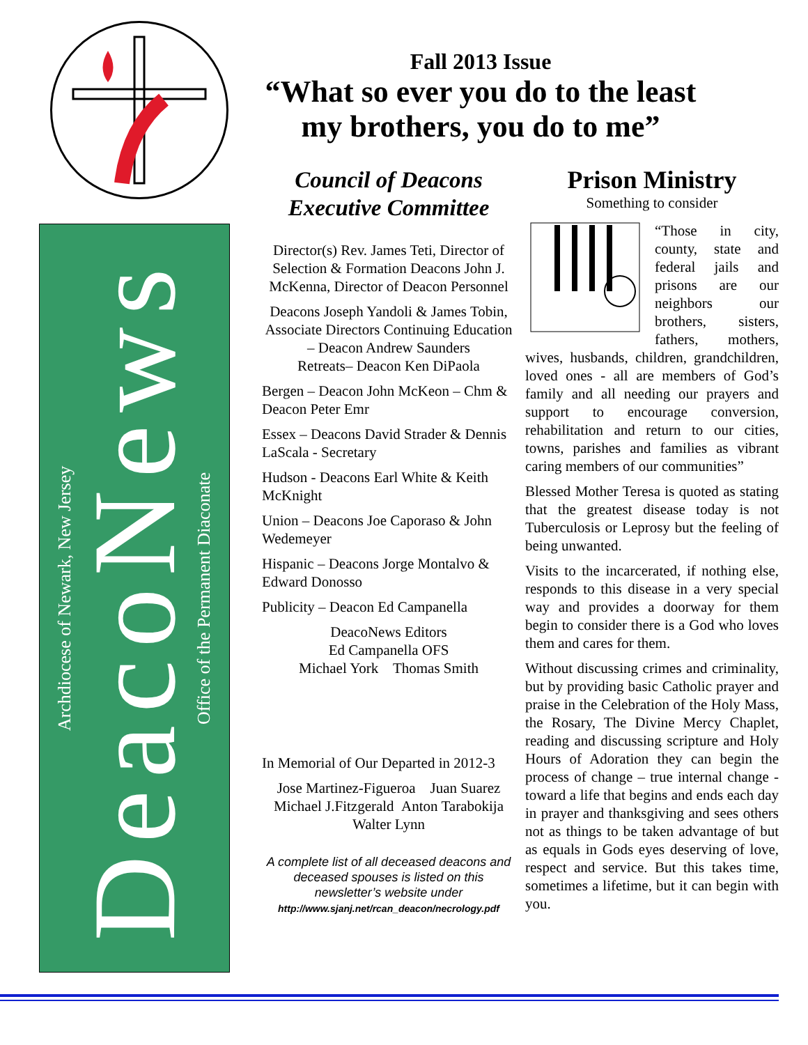Archdiocese of Newark, New Jersey
DeacoNews
Office of the Permanent Diaconate
Fall 2013 Issue
“What so ever you do to the least
my brothers, you do to me”
Council of Deacons
Executive Committee
Director(s) Rev. James Teti, Director of Selection & Formation Deacons John J. McKenna, Director of Deacon Personnel
Deacons Joseph Yandoli & James Tobin, Associate Directors Continuing Education – Deacon Andrew Saunders
Retreats– Deacon Ken DiPaola
Bergen – Deacon John McKeon – Chm & Deacon Peter Emr
Essex – Deacons David Strader & Dennis LaScala - Secretary
Hudson - Deacons Earl White & Keith McKnight
Union – Deacons Joe Caporaso & John Wedemeyer
Hispanic – Deacons Jorge Montalvo & Edward Donosso
Publicity – Deacon Ed Campanella
DeacoNews Editors
Ed Campanella OFS
Michael York Thomas Smith
In Memorial of Our Departed in 2012-3
Jose Martinez-Figueroa Juan Suarez Michael J.Fitzgerald Anton Tarabokija Walter Lynn
A complete list of all deceased deacons and deceased spouses is listed on this newsletter’s website under
http://www.sjanj.net/rcan_deacon/necrology.pdf
Prison Ministry
Something to consider
“Those in city, county, state and federal jails and prisons are our neighbors our brothers, sisters, fathers, mothers, wives, husbands, children, grandchildren, loved ones - all are members of God’s family and all needing our prayers and support to encourage conversion, rehabilitation and return to our cities, towns, parishes and families as vibrant caring members of our communities”
Blessed Mother Teresa is quoted as stating that the greatest disease today is not Tuberculosis or Leprosy but the feeling of being unwanted.
Visits to the incarcerated, if nothing else, responds to this disease in a very special way and provides a doorway for them begin to consider there is a God who loves them and cares for them.
Without discussing crimes and criminality, but by providing basic Catholic prayer and praise in the Celebration of the Holy Mass, the Rosary, The Divine Mercy Chaplet, reading and discussing scripture and Holy Hours of Adoration they can begin the process of change – true internal change -toward a life that begins and ends each day in prayer and thanksgiving and sees others not as things to be taken advantage of but as equals in Gods eyes deserving of love, respect and service. But this takes time, sometimes a lifetime, but it can begin with you.